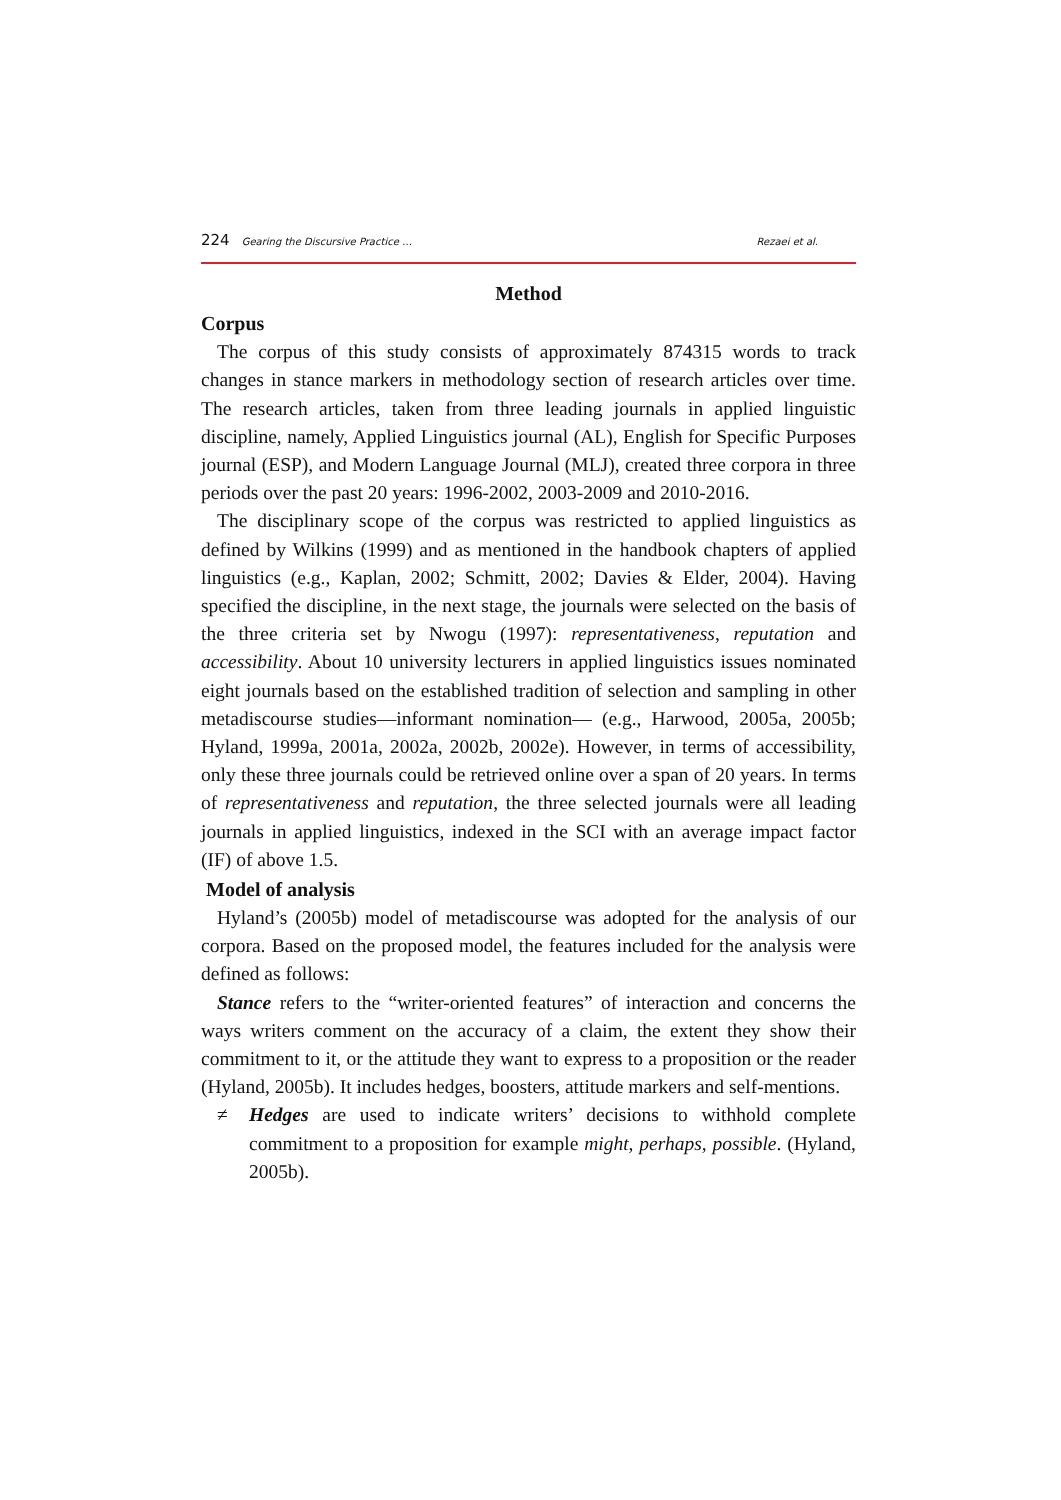224 Gearing the Discursive Practice …
Rezaei et al.
Method
Corpus
The corpus of this study consists of approximately 874315 words to track changes in stance markers in methodology section of research articles over time. The research articles, taken from three leading journals in applied linguistic discipline, namely, Applied Linguistics journal (AL), English for Specific Purposes journal (ESP), and Modern Language Journal (MLJ), created three corpora in three periods over the past 20 years: 1996-2002, 2003-2009 and 2010-2016.
The disciplinary scope of the corpus was restricted to applied linguistics as defined by Wilkins (1999) and as mentioned in the handbook chapters of applied linguistics (e.g., Kaplan, 2002; Schmitt, 2002; Davies & Elder, 2004). Having specified the discipline, in the next stage, the journals were selected on the basis of the three criteria set by Nwogu (1997): representativeness, reputation and accessibility. About 10 university lecturers in applied linguistics issues nominated eight journals based on the established tradition of selection and sampling in other metadiscourse studies—informant nomination— (e.g., Harwood, 2005a, 2005b; Hyland, 1999a, 2001a, 2002a, 2002b, 2002e). However, in terms of accessibility, only these three journals could be retrieved online over a span of 20 years. In terms of representativeness and reputation, the three selected journals were all leading journals in applied linguistics, indexed in the SCI with an average impact factor (IF) of above 1.5.
Model of analysis
Hyland’s (2005b) model of metadiscourse was adopted for the analysis of our corpora. Based on the proposed model, the features included for the analysis were defined as follows:
Stance refers to the “writer-oriented features” of interaction and concerns the ways writers comment on the accuracy of a claim, the extent they show their commitment to it, or the attitude they want to express to a proposition or the reader (Hyland, 2005b). It includes hedges, boosters, attitude markers and self-mentions.
≠ Hedges are used to indicate writers’ decisions to withhold complete commitment to a proposition for example might, perhaps, possible. (Hyland, 2005b).